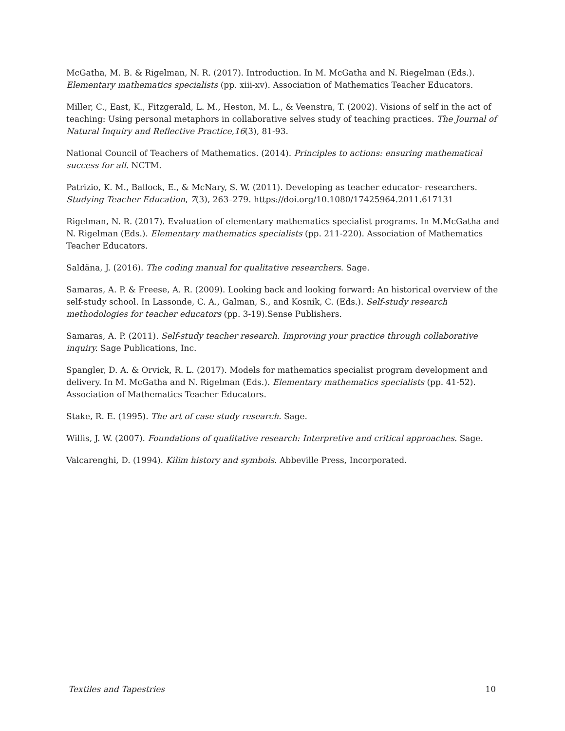McGatha, M. B. & Rigelman, N. R. (2017). Introduction. In M. McGatha and N. Riegelman (Eds.). Elementary mathematics specialists (pp. xiii-xv). Association of Mathematics Teacher Educators.
Miller, C., East, K., Fitzgerald, L. M., Heston, M. L., & Veenstra, T. (2002). Visions of self in the act of teaching: Using personal metaphors in collaborative selves study of teaching practices. The Journal of Natural Inquiry and Reflective Practice,16(3), 81-93.
National Council of Teachers of Mathematics. (2014). Principles to actions: ensuring mathematical success for all. NCTM.
Patrizio, K. M., Ballock, E., & McNary, S. W. (2011). Developing as teacher educator- researchers. Studying Teacher Education, 7(3), 263–279. https://doi.org/10.1080/17425964.2011.617131
Rigelman, N. R. (2017). Evaluation of elementary mathematics specialist programs. In M.McGatha and N. Rigelman (Eds.). Elementary mathematics specialists (pp. 211-220). Association of Mathematics Teacher Educators.
Saldãna, J. (2016). The coding manual for qualitative researchers. Sage.
Samaras, A. P. & Freese, A. R. (2009). Looking back and looking forward: An historical overview of the self-study school. In Lassonde, C. A., Galman, S., and Kosnik, C. (Eds.). Self-study research methodologies for teacher educators (pp. 3-19).Sense Publishers.
Samaras, A. P. (2011). Self-study teacher research. Improving your practice through collaborative inquiry. Sage Publications, Inc.
Spangler, D. A. & Orvick, R. L. (2017). Models for mathematics specialist program development and delivery. In M. McGatha and N. Rigelman (Eds.). Elementary mathematics specialists (pp. 41-52). Association of Mathematics Teacher Educators.
Stake, R. E. (1995). The art of case study research. Sage.
Willis, J. W. (2007). Foundations of qualitative research: Interpretive and critical approaches. Sage.
Valcarenghi, D. (1994). Kilim history and symbols. Abbeville Press, Incorporated.
Textiles and Tapestries 10